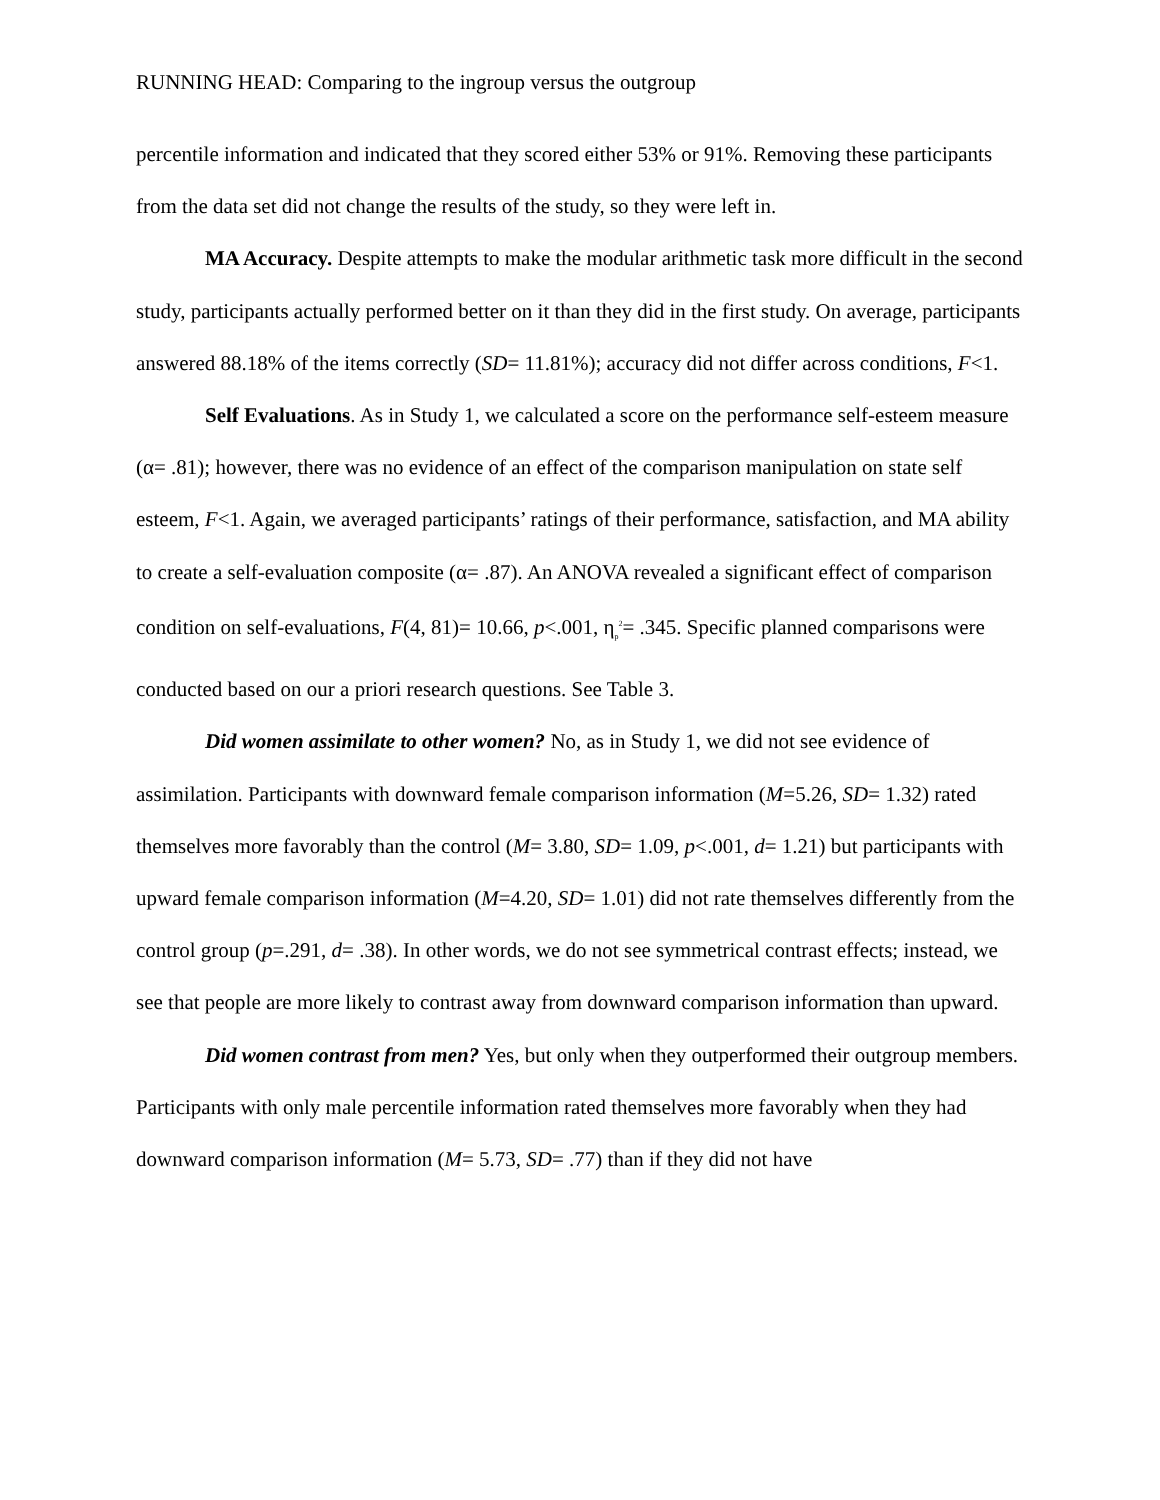RUNNING HEAD: Comparing to the ingroup versus the outgroup
percentile information and indicated that they scored either 53% or 91%. Removing these participants from the data set did not change the results of the study, so they were left in.
MA Accuracy. Despite attempts to make the modular arithmetic task more difficult in the second study, participants actually performed better on it than they did in the first study. On average, participants answered 88.18% of the items correctly (SD= 11.81%); accuracy did not differ across conditions, F<1.
Self Evaluations. As in Study 1, we calculated a score on the performance self-esteem measure (α= .81); however, there was no evidence of an effect of the comparison manipulation on state self esteem, F<1. Again, we averaged participants’ ratings of their performance, satisfaction, and MA ability to create a self-evaluation composite (α= .87). An ANOVA revealed a significant effect of comparison condition on self-evaluations, F(4, 81)= 10.66, p<.001, η<sub>p</sub><sup>2</sup>= .345. Specific planned comparisons were conducted based on our a priori research questions. See Table 3.
Did women assimilate to other women? No, as in Study 1, we did not see evidence of assimilation. Participants with downward female comparison information (M=5.26, SD= 1.32) rated themselves more favorably than the control (M= 3.80, SD= 1.09, p<.001, d= 1.21) but participants with upward female comparison information (M=4.20, SD= 1.01) did not rate themselves differently from the control group (p=.291, d= .38). In other words, we do not see symmetrical contrast effects; instead, we see that people are more likely to contrast away from downward comparison information than upward.
Did women contrast from men? Yes, but only when they outperformed their outgroup members. Participants with only male percentile information rated themselves more favorably when they had downward comparison information (M= 5.73, SD= .77) than if they did not have